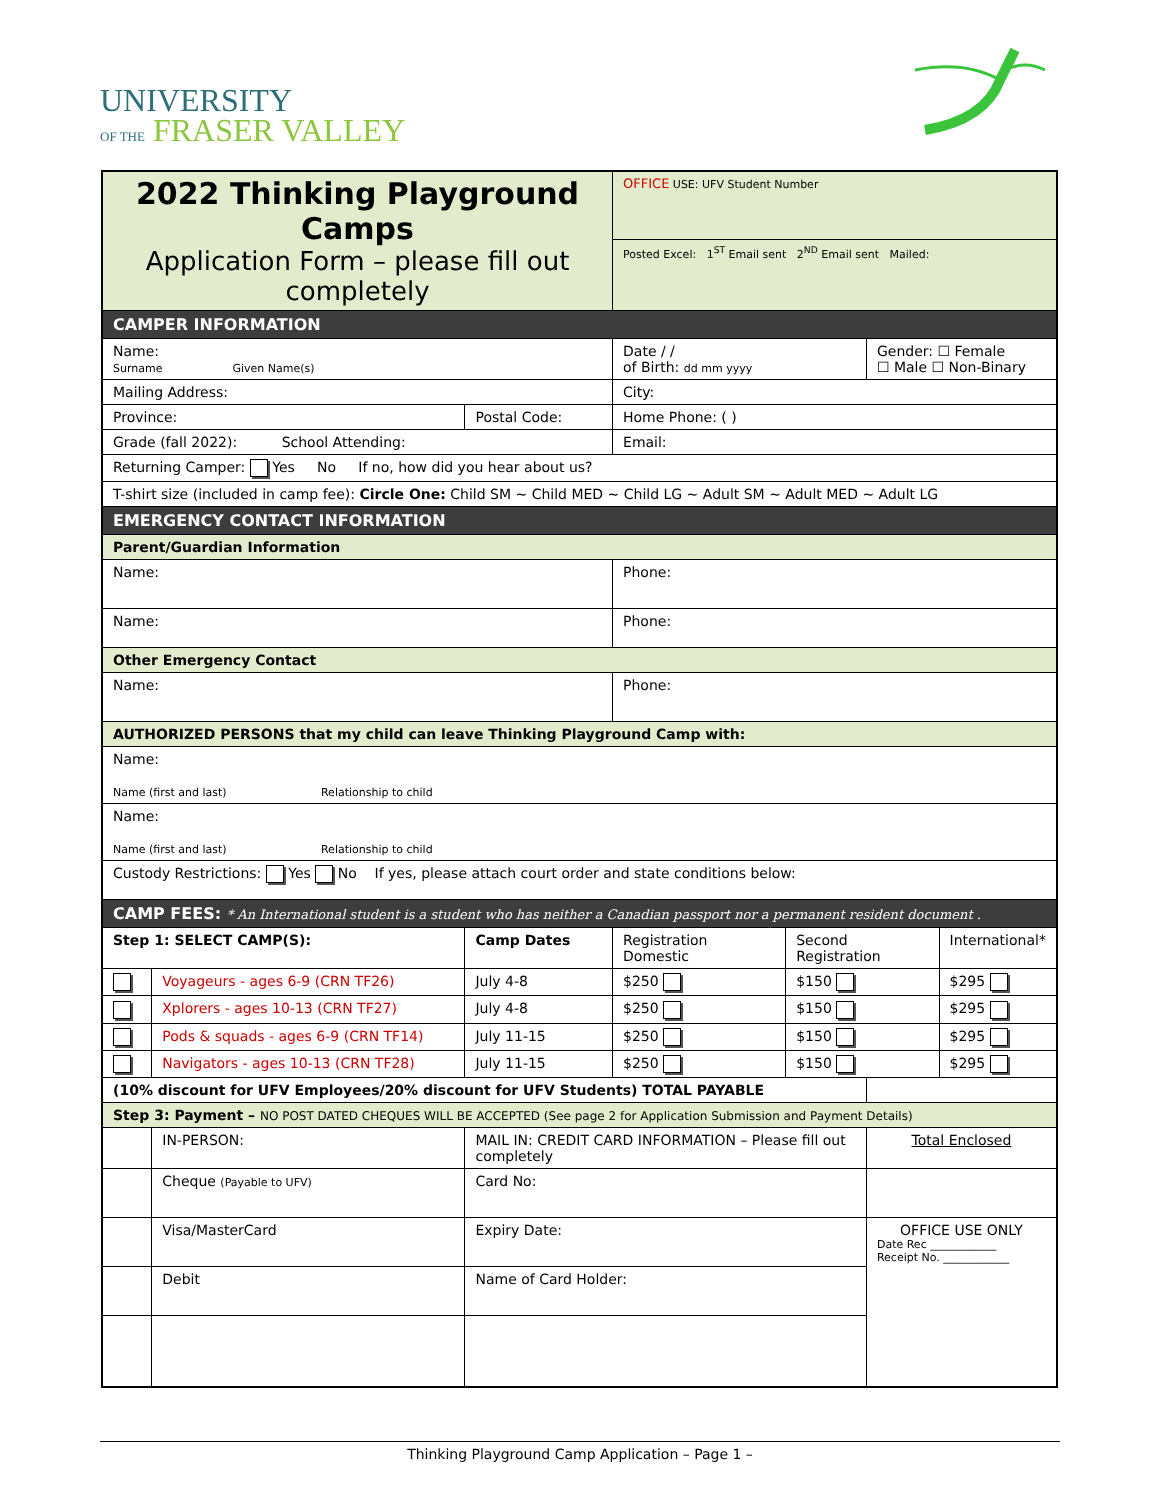UNIVERSITY
OF THE FRASER VALLEY
| 2022 Thinking Playground Camps Application Form – please fill out completely | | | | OFFICE USE: UFV Student Number | | | |
| | | | | Posted Excel: 1<sup>ST</sup> Email sent 2<sup>ND</sup> Email sent Mailed: | | | |
| CAMPER INFORMATION | | | | | | | |
| Name: Surname Given Name(s) | | | | Date / / of Birth: dd mm yyyy | | Gender: ☐ Female ☐ Male ☐ Non-Binary | |
| Mailing Address: | | | | City: | | | |
| Province: | | Postal Code: | | Home Phone: ( ) | | | |
| Grade (fall 2022): School Attending: | | | | Email: | | | |
| Returning Camper: Yes No If no, how did you hear about us? | | | | | | | |
| T-shirt size (included in camp fee): Circle One: Child SM ~ Child MED ~ Child LG ~ Adult SM ~ Adult MED ~ Adult LG | | | | | | | |
| EMERGENCY CONTACT INFORMATION | | | | | | | |
| Parent/Guardian Information | | | | | | | |
| Name: | | | | Phone: | | | |
| Name: | | | | Phone: | | | |
| Other Emergency Contact | | | | | | | |
| Name: | | | | Phone: | | | |
| AUTHORIZED PERSONS that my child can leave Thinking Playground Camp with: | | | | | | | |
| Name: Name (first and last) Relationship to child | | | | | | | |
| Name: Name (first and last) Relationship to child | | | | | | | |
| Custody Restrictions: Yes No If yes, please attach court order and state conditions below: | | | | | | | |
| CAMP FEES: * An International student is a student who has neither a Canadian passport nor a permanent resident document . | | | | | | | |
| Step 1: SELECT CAMP(S): | | | Camp Dates | Registration Domestic | Second Registration | | International* |
| | Voyageurs - ages 6-9 (CRN TF26) | | July 4-8 | $250 | $150 | | $295 |
| | Xplorers - ages 10-13 (CRN TF27) | | July 4-8 | $250 | $150 | | $295 |
| | Pods & squads - ages 6-9 (CRN TF14) | | July 11-15 | $250 | $150 | | $295 |
| | Navigators - ages 10-13 (CRN TF28) | | July 11-15 | $250 | $150 | | $295 |
| (10% discount for UFV Employees/20% discount for UFV Students) TOTAL PAYABLE | | | | | | | |
| Step 3: Payment – NO POST DATED CHEQUES WILL BE ACCEPTED (See page 2 for Application Submission and Payment Details) | | | | | | | |
| | IN-PERSON: | MAIL IN: CREDIT CARD INFORMATION – Please fill out completely | | | | Total Enclosed | |
| | Cheque (Payable to UFV) | Card No: | | | | | |
| | Visa/MasterCard | Expiry Date: | | | | OFFICE USE ONLY Date Rec ____________ Receipt No. ____________ | |
| | Debit | Name of Card Holder: | | | | | |
Thinking Playground Camp Application – Page 1 –